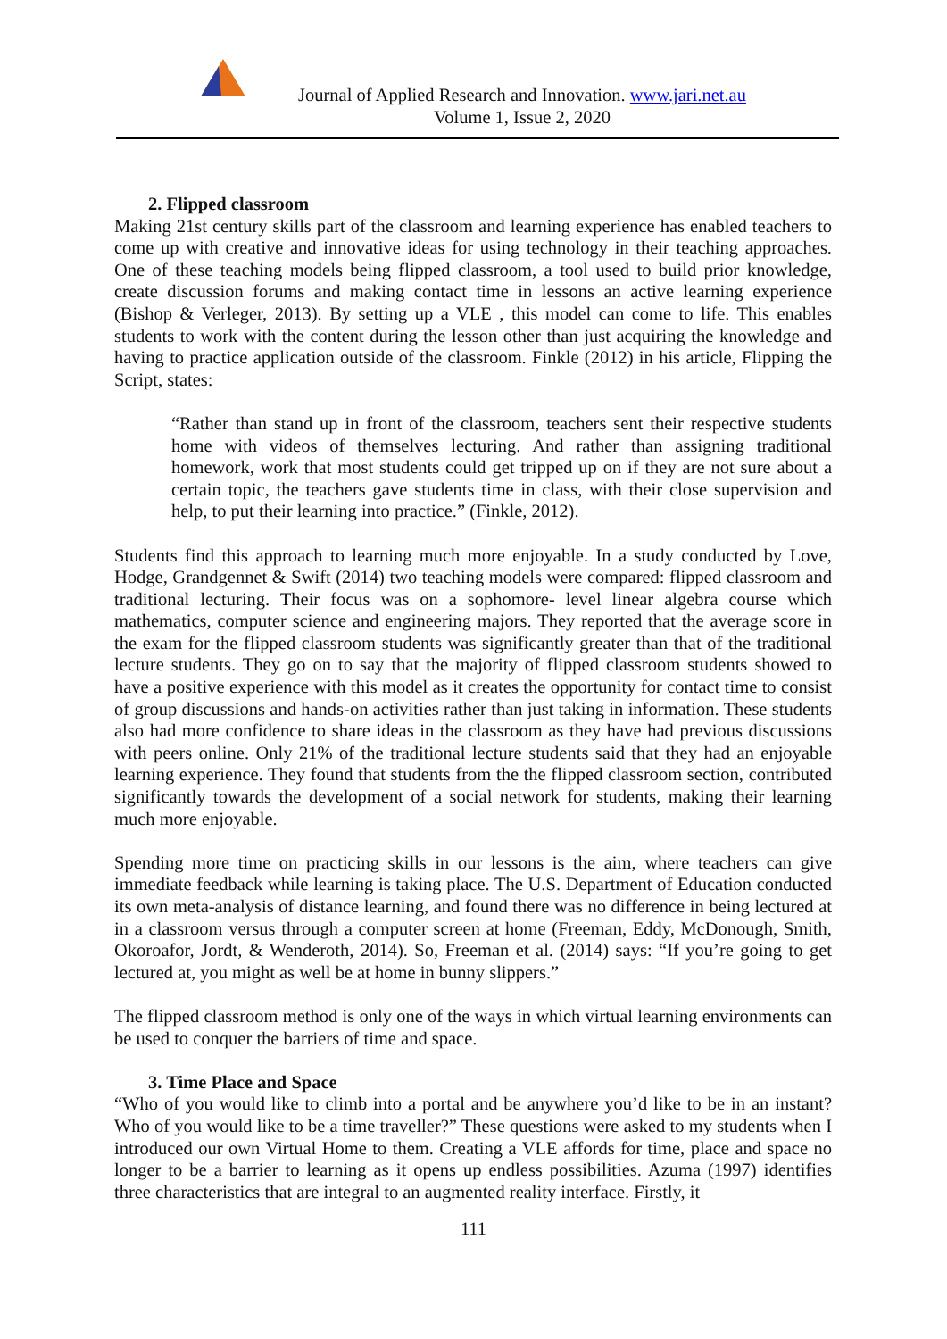Journal of Applied Research and Innovation. www.jari.net.au
Volume 1, Issue 2, 2020
2. Flipped classroom
Making 21st century skills part of the classroom and learning experience has enabled teachers to come up with creative and innovative ideas for using technology in their teaching approaches. One of these teaching models being flipped classroom, a tool used to build prior knowledge, create discussion forums and making contact time in lessons an active learning experience (Bishop & Verleger, 2013). By setting up a VLE , this model can come to life. This enables students to work with the content during the lesson other than just acquiring the knowledge and having to practice application outside of the classroom. Finkle (2012) in his article, Flipping the Script, states:
“Rather than stand up in front of the classroom, teachers sent their respective students home with videos of themselves lecturing. And rather than assigning traditional homework, work that most students could get tripped up on if they are not sure about a certain topic, the teachers gave students time in class, with their close supervision and help, to put their learning into practice.” (Finkle, 2012).
Students find this approach to learning much more enjoyable. In a study conducted by Love, Hodge, Grandgennet & Swift (2014) two teaching models were compared: flipped classroom and traditional lecturing. Their focus was on a sophomore- level linear algebra course which mathematics, computer science and engineering majors. They reported that the average score in the exam for the flipped classroom students was significantly greater than that of the traditional lecture students. They go on to say that the majority of flipped classroom students showed to have a positive experience with this model as it creates the opportunity for contact time to consist of group discussions and hands-on activities rather than just taking in information. These students also had more confidence to share ideas in the classroom as they have had previous discussions with peers online. Only 21% of the traditional lecture students said that they had an enjoyable learning experience. They found that students from the the flipped classroom section, contributed significantly towards the development of a social network for students, making their learning much more enjoyable.
Spending more time on practicing skills in our lessons is the aim, where teachers can give immediate feedback while learning is taking place. The U.S. Department of Education conducted its own meta-analysis of distance learning, and found there was no difference in being lectured at in a classroom versus through a computer screen at home (Freeman, Eddy, McDonough, Smith, Okoroafor, Jordt, & Wenderoth, 2014). So, Freeman et al. (2014) says: “If you’re going to get lectured at, you might as well be at home in bunny slippers.”
The flipped classroom method is only one of the ways in which virtual learning environments can be used to conquer the barriers of time and space.
3. Time Place and Space
“Who of you would like to climb into a portal and be anywhere you’d like to be in an instant? Who of you would like to be a time traveller?” These questions were asked to my students when I introduced our own Virtual Home to them. Creating a VLE affords for time, place and space no longer to be a barrier to learning as it opens up endless possibilities. Azuma (1997) identifies three characteristics that are integral to an augmented reality interface. Firstly, it
111